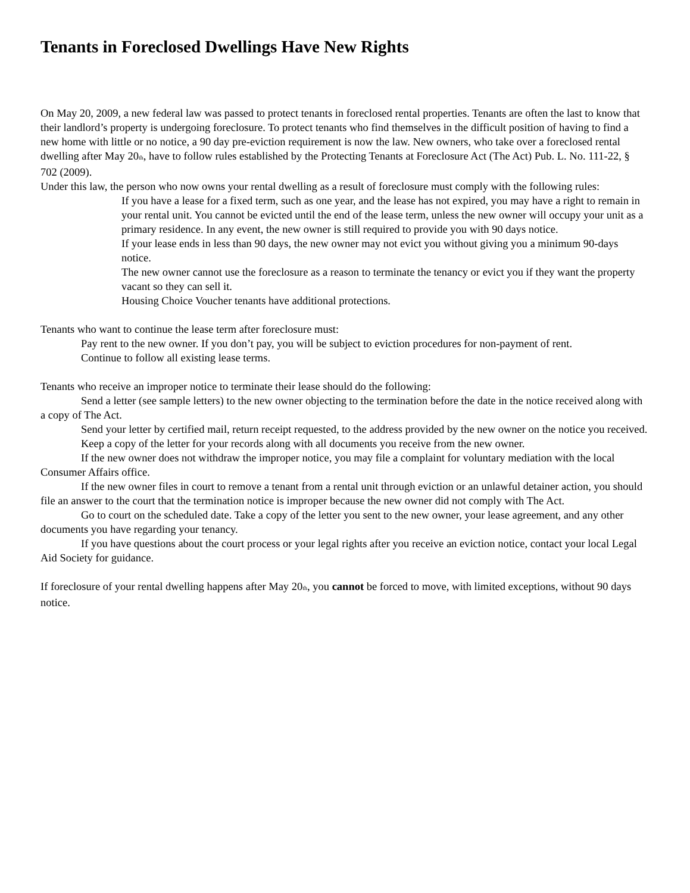Tenants in Foreclosed Dwellings Have New Rights
On May 20, 2009, a new federal law was passed to protect tenants in foreclosed rental properties. Tenants are often the last to know that their landlord’s property is undergoing foreclosure. To protect tenants who find themselves in the difficult position of having to find a new home with little or no notice, a 90 day pre-eviction requirement is now the law. New owners, who take over a foreclosed rental dwelling after May 20<sup>th</sup>, have to follow rules established by the Protecting Tenants at Foreclosure Act (The Act) Pub. L. No. 111-22, § 702 (2009).
Under this law, the person who now owns your rental dwelling as a result of foreclosure must comply with the following rules:
If you have a lease for a fixed term, such as one year, and the lease has not expired, you may have a right to remain in your rental unit. You cannot be evicted until the end of the lease term, unless the new owner will occupy your unit as a primary residence. In any event, the new owner is still required to provide you with 90 days notice.
If your lease ends in less than 90 days, the new owner may not evict you without giving you a minimum 90-days notice.
The new owner cannot use the foreclosure as a reason to terminate the tenancy or evict you if they want the property vacant so they can sell it.
Housing Choice Voucher tenants have additional protections.
Tenants who want to continue the lease term after foreclosure must:
Pay rent to the new owner. If you don’t pay, you will be subject to eviction procedures for non-payment of rent.
Continue to follow all existing lease terms.
Tenants who receive an improper notice to terminate their lease should do the following:
Send a letter (see sample letters) to the new owner objecting to the termination before the date in the notice received along with a copy of The Act.
Send your letter by certified mail, return receipt requested, to the address provided by the new owner on the notice you received.
Keep a copy of the letter for your records along with all documents you receive from the new owner.
If the new owner does not withdraw the improper notice, you may file a complaint for voluntary mediation with the local Consumer Affairs office.
If the new owner files in court to remove a tenant from a rental unit through eviction or an unlawful detainer action, you should file an answer to the court that the termination notice is improper because the new owner did not comply with The Act.
Go to court on the scheduled date. Take a copy of the letter you sent to the new owner, your lease agreement, and any other documents you have regarding your tenancy.
If you have questions about the court process or your legal rights after you receive an eviction notice, contact your local Legal Aid Society for guidance.
If foreclosure of your rental dwelling happens after May 20<sup>th</sup>, you cannot be forced to move, with limited exceptions, without 90 days notice.